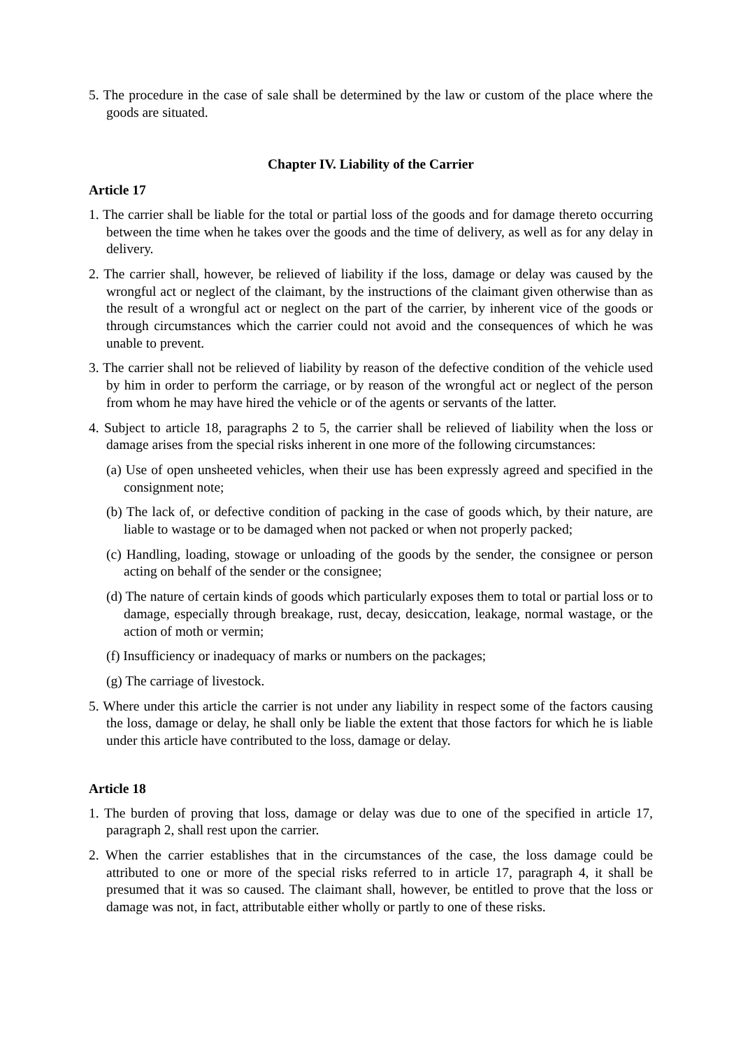5. The procedure in the case of sale shall be determined by the law or custom of the place where the goods are situated.
Chapter IV. Liability of the Carrier
Article 17
1. The carrier shall be liable for the total or partial loss of the goods and for damage thereto occurring between the time when he takes over the goods and the time of delivery, as well as for any delay in delivery.
2. The carrier shall, however, be relieved of liability if the loss, damage or delay was caused by the wrongful act or neglect of the claimant, by the instructions of the claimant given otherwise than as the result of a wrongful act or neglect on the part of the carrier, by inherent vice of the goods or through circumstances which the carrier could not avoid and the consequences of which he was unable to prevent.
3. The carrier shall not be relieved of liability by reason of the defective condition of the vehicle used by him in order to perform the carriage, or by reason of the wrongful act or neglect of the person from whom he may have hired the vehicle or of the agents or servants of the latter.
4. Subject to article 18, paragraphs 2 to 5, the carrier shall be relieved of liability when the loss or damage arises from the special risks inherent in one more of the following circumstances:
(a) Use of open unsheeted vehicles, when their use has been expressly agreed and specified in the consignment note;
(b) The lack of, or defective condition of packing in the case of goods which, by their nature, are liable to wastage or to be damaged when not packed or when not properly packed;
(c) Handling, loading, stowage or unloading of the goods by the sender, the consignee or person acting on behalf of the sender or the consignee;
(d) The nature of certain kinds of goods which particularly exposes them to total or partial loss or to damage, especially through breakage, rust, decay, desiccation, leakage, normal wastage, or the action of moth or vermin;
(f) Insufficiency or inadequacy of marks or numbers on the packages;
(g) The carriage of livestock.
5. Where under this article the carrier is not under any liability in respect some of the factors causing the loss, damage or delay, he shall only be liable the extent that those factors for which he is liable under this article have contributed to the loss, damage or delay.
Article 18
1. The burden of proving that loss, damage or delay was due to one of the specified in article 17, paragraph 2, shall rest upon the carrier.
2. When the carrier establishes that in the circumstances of the case, the loss damage could be attributed to one or more of the special risks referred to in article 17, paragraph 4, it shall be presumed that it was so caused. The claimant shall, however, be entitled to prove that the loss or damage was not, in fact, attributable either wholly or partly to one of these risks.